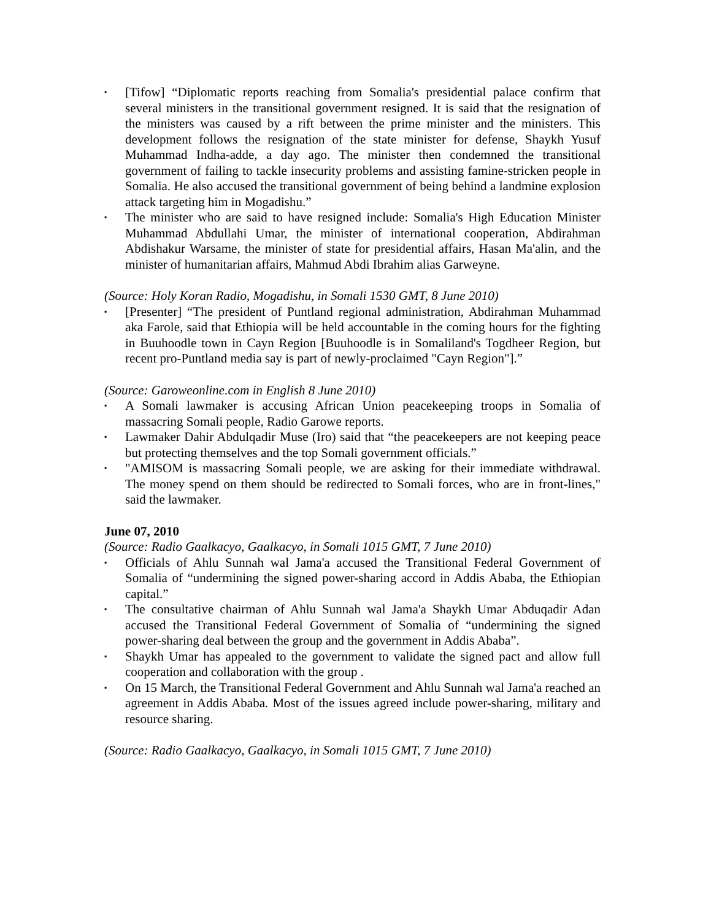▪ [Tifow] “Diplomatic reports reaching from Somalia's presidential palace confirm that several ministers in the transitional government resigned. It is said that the resignation of the ministers was caused by a rift between the prime minister and the ministers. This development follows the resignation of the state minister for defense, Shaykh Yusuf Muhammad Indha-adde, a day ago. The minister then condemned the transitional government of failing to tackle insecurity problems and assisting famine-stricken people in Somalia. He also accused the transitional government of being behind a landmine explosion attack targeting him in Mogadishu.”
▪ The minister who are said to have resigned include: Somalia's High Education Minister Muhammad Abdullahi Umar, the minister of international cooperation, Abdirahman Abdishakur Warsame, the minister of state for presidential affairs, Hasan Ma'alin, and the minister of humanitarian affairs, Mahmud Abdi Ibrahim alias Garweyne.
(Source: Holy Koran Radio, Mogadishu, in Somali 1530 GMT, 8 June 2010)
▪ [Presenter] “The president of Puntland regional administration, Abdirahman Muhammad aka Farole, said that Ethiopia will be held accountable in the coming hours for the fighting in Buuhoodle town in Cayn Region [Buuhoodle is in Somaliland's Togdheer Region, but recent pro-Puntland media say is part of newly-proclaimed "Cayn Region"].”
(Source: Garoweonline.com in English 8 June 2010)
▪ A Somali lawmaker is accusing African Union peacekeeping troops in Somalia of massacring Somali people, Radio Garowe reports.
▪ Lawmaker Dahir Abdulqadir Muse (Iro) said that “the peacekeepers are not keeping peace but protecting themselves and the top Somali government officials.”
▪ "AMISOM is massacring Somali people, we are asking for their immediate withdrawal. The money spend on them should be redirected to Somali forces, who are in front-lines," said the lawmaker.
June 07, 2010
(Source: Radio Gaalkacyo, Gaalkacyo, in Somali 1015 GMT, 7 June 2010)
▪ Officials of Ahlu Sunnah wal Jama'a accused the Transitional Federal Government of Somalia of “undermining the signed power-sharing accord in Addis Ababa, the Ethiopian capital.”
▪ The consultative chairman of Ahlu Sunnah wal Jama'a Shaykh Umar Abduqadir Adan accused the Transitional Federal Government of Somalia of “undermining the signed power-sharing deal between the group and the government in Addis Ababa”.
▪ Shaykh Umar has appealed to the government to validate the signed pact and allow full cooperation and collaboration with the group .
▪ On 15 March, the Transitional Federal Government and Ahlu Sunnah wal Jama'a reached an agreement in Addis Ababa. Most of the issues agreed include power-sharing, military and resource sharing.
(Source: Radio Gaalkacyo, Gaalkacyo, in Somali 1015 GMT, 7 June 2010)